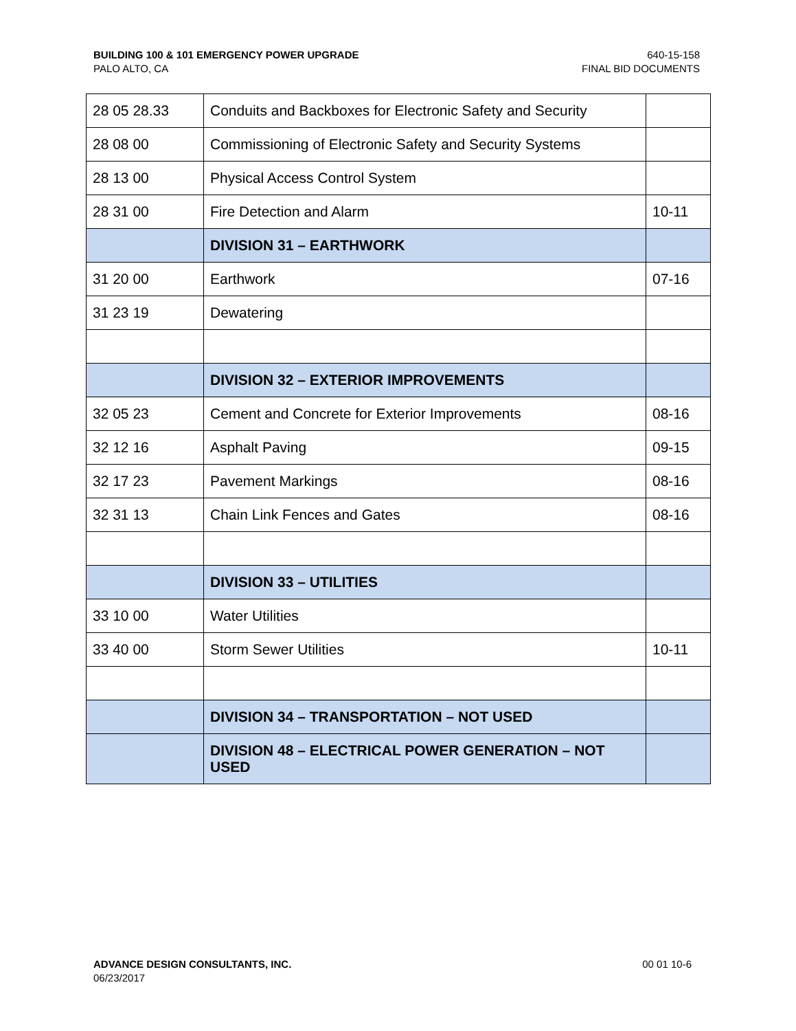BUILDING 100 & 101 EMERGENCY POWER UPGRADE
PALO ALTO, CA
640-15-158
FINAL BID DOCUMENTS
| 28 05 28.33 | Conduits and Backboxes for Electronic Safety and Security | |
| 28 08 00 | Commissioning of Electronic Safety and Security Systems | |
| 28 13 00 | Physical Access Control System | |
| 28 31 00 | Fire Detection and Alarm | 10-11 |
| | DIVISION 31 – EARTHWORK | |
| 31 20 00 | Earthwork | 07-16 |
| 31 23 19 | Dewatering | |
| | DIVISION 32 – EXTERIOR IMPROVEMENTS | |
| 32 05 23 | Cement and Concrete for Exterior Improvements | 08-16 |
| 32 12 16 | Asphalt Paving | 09-15 |
| 32 17 23 | Pavement Markings | 08-16 |
| 32 31 13 | Chain Link Fences and Gates | 08-16 |
| | DIVISION 33 – UTILITIES | |
| 33 10 00 | Water Utilities | |
| 33 40 00 | Storm Sewer Utilities | 10-11 |
| | DIVISION 34 – TRANSPORTATION – NOT USED | |
| | DIVISION 48 – ELECTRICAL POWER GENERATION – NOT USED | |
ADVANCE DESIGN CONSULTANTS, INC.
06/23/2017
00 01 10-6